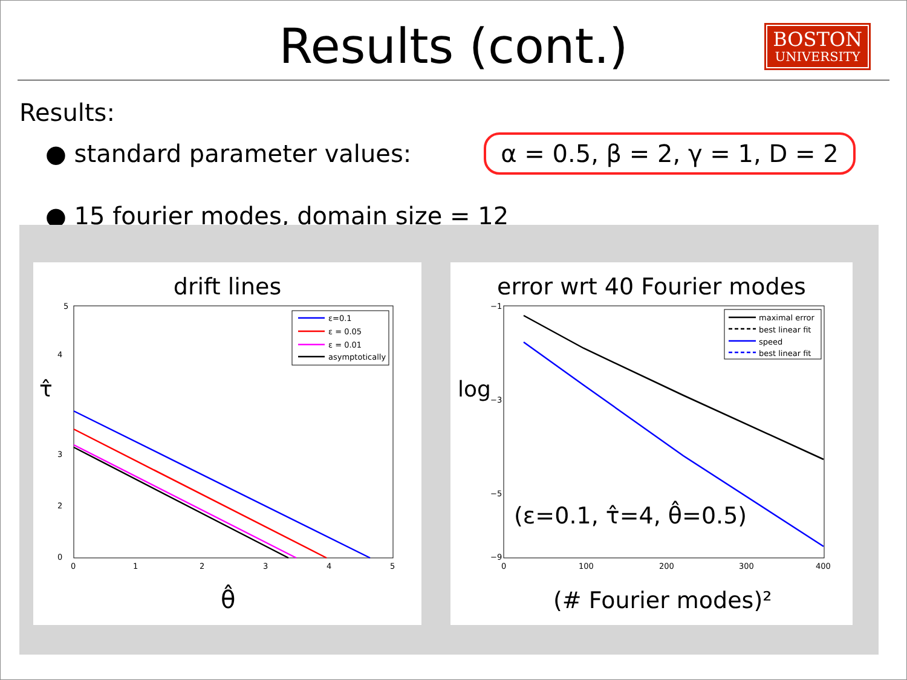Results (cont.)
BOSTON
UNIVERSITY
Results:
● standard parameter values: α = 0.5, β = 2, γ = 1, D = 2
● 15 fourier modes, domain size = 12
drift lines
τ̂
5
4
3
2
0
0
1
2
3
4
5
ε=0.1
ε = 0.05
ε = 0.01
asymptotically
θ̂
error wrt 40 Fourier modes
log
−1
−3
−5
−9
0
100
200
300
400
maximal error
best linear fit
speed
best linear fit
(ε=0.1, τ̂=4, θ̂=0.5)
(# Fourier modes)²